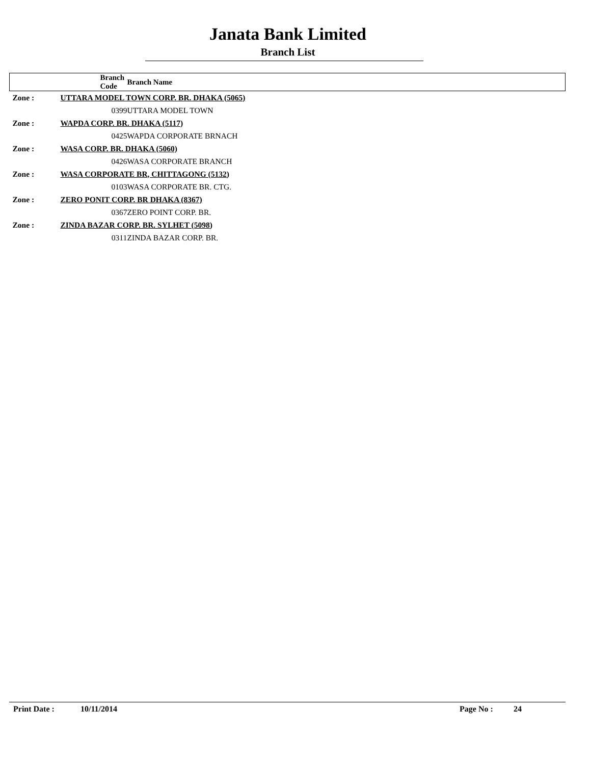Janata Bank Limited
Branch List
| | Branch Code | Branch Name |
| --- | --- | --- |
| Zone : | UTTARA MODEL TOWN CORP. BR. DHAKA (5065) | |
| | 0399 | UTTARA MODEL TOWN |
| Zone : | WAPDA CORP. BR. DHAKA (5117) | |
| | 0425 | WAPDA CORPORATE BRNACH |
| Zone : | WASA CORP. BR. DHAKA (5060) | |
| | 0426 | WASA CORPORATE BRANCH |
| Zone : | WASA CORPORATE BR, CHITTAGONG (5132) | |
| | 0103 | WASA CORPORATE BR. CTG. |
| Zone : | ZERO PONIT CORP. BR DHAKA (8367) | |
| | 0367 | ZERO POINT CORP. BR. |
| Zone : | ZINDA BAZAR CORP. BR. SYLHET (5098) | |
| | 0311 | ZINDA BAZAR CORP. BR. |
Print Date : 10/11/2014 Page No : 24